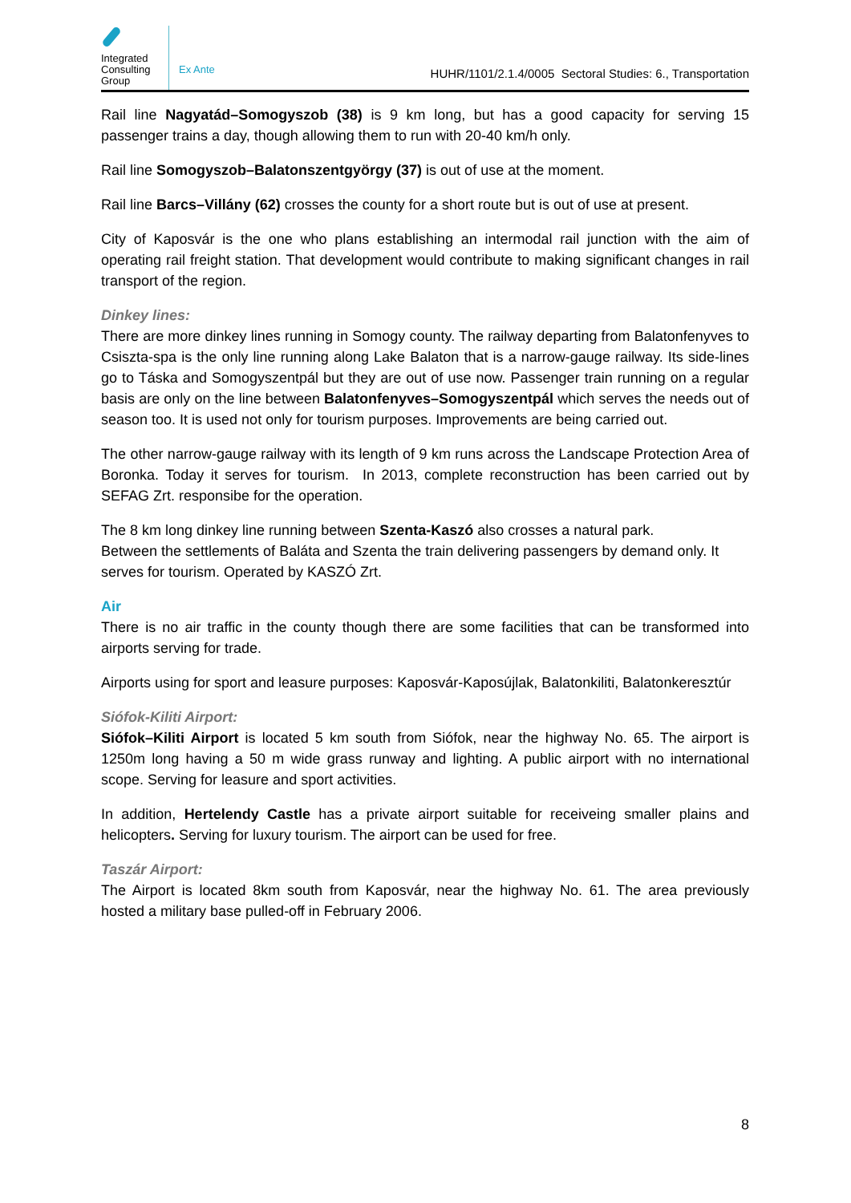Integrated Consulting Group
Ex Ante
HUHR/1101/2.1.4/0005 Sectoral Studies: 6., Transportation
Rail line Nagyatád–Somogyszob (38) is 9 km long, but has a good capacity for serving 15 passenger trains a day, though allowing them to run with 20-40 km/h only.
Rail line Somogyszob–Balatonszentgyörgy (37) is out of use at the moment.
Rail line Barcs–Villány (62) crosses the county for a short route but is out of use at present.
City of Kaposvár is the one who plans establishing an intermodal rail junction with the aim of operating rail freight station. That development would contribute to making significant changes in rail transport of the region.
Dinkey lines:
There are more dinkey lines running in Somogy county. The railway departing from Balatonfenyves to Csiszta-spa is the only line running along Lake Balaton that is a narrow-gauge railway. Its side-lines go to Táska and Somogyszentpál but they are out of use now. Passenger train running on a regular basis are only on the line between Balatonfenyves–Somogyszentpál which serves the needs out of season too. It is used not only for tourism purposes. Improvements are being carried out.
The other narrow-gauge railway with its length of 9 km runs across the Landscape Protection Area of Boronka. Today it serves for tourism. In 2013, complete reconstruction has been carried out by SEFAG Zrt. responsibe for the operation.
The 8 km long dinkey line running between Szenta-Kaszó also crosses a natural park.
Between the settlements of Baláta and Szenta the train delivering passengers by demand only. It serves for tourism. Operated by KASZÓ Zrt.
Air
There is no air traffic in the county though there are some facilities that can be transformed into airports serving for trade.
Airports using for sport and leasure purposes: Kaposvár-Kaposújlak, Balatonkiliti, Balatonkeresztúr
Siófok-Kiliti Airport:
Siófok–Kiliti Airport is located 5 km south from Siófok, near the highway No. 65. The airport is 1250m long having a 50 m wide grass runway and lighting. A public airport with no international scope. Serving for leasure and sport activities.
In addition, Hertelendy Castle has a private airport suitable for receiveing smaller plains and helicopters. Serving for luxury tourism. The airport can be used for free.
Taszár Airport:
The Airport is located 8km south from Kaposvár, near the highway No. 61. The area previously hosted a military base pulled-off in February 2006.
8